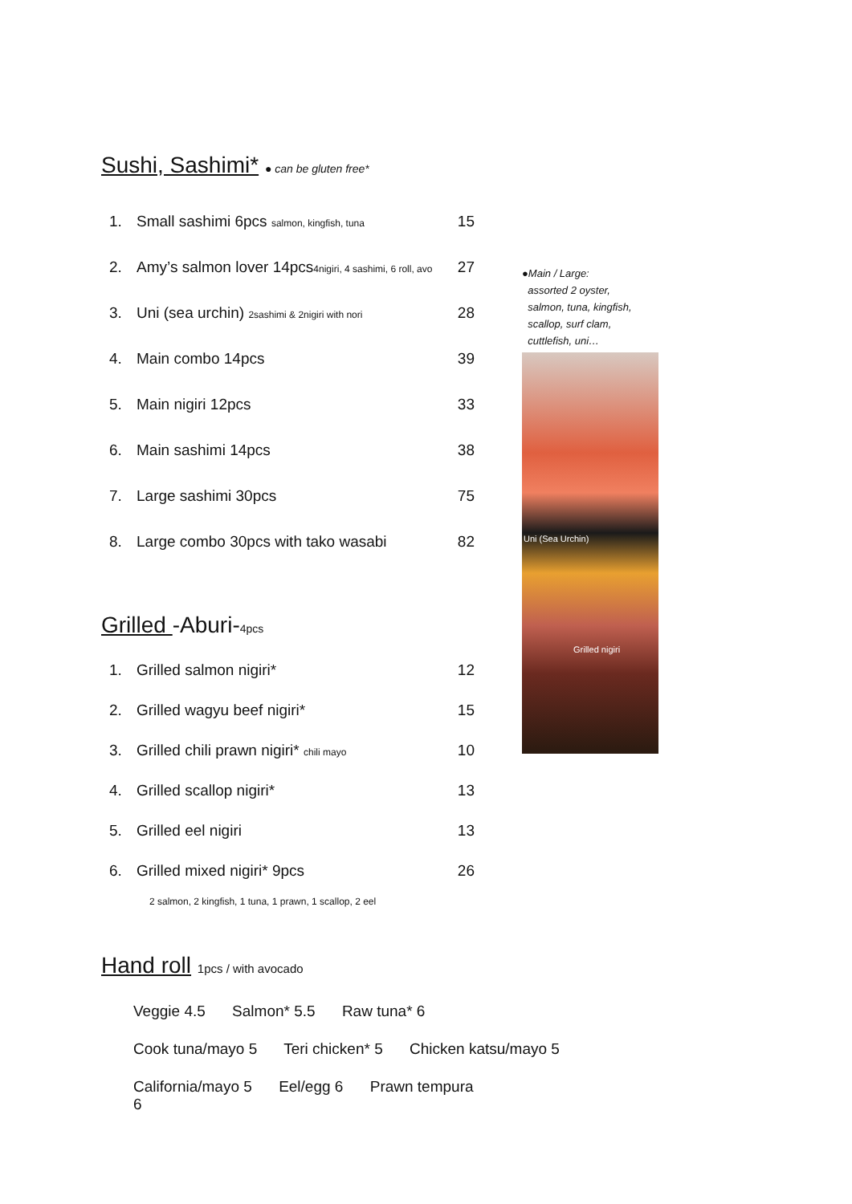Sushi, Sashimi* ● can be gluten free*
| 1. | Small sashimi 6pcs salmon, kingfish, tuna | 15 |
| 2. | Amy’s salmon lover 14pcs 4nigiri, 4 sashimi, 6 roll, avo | 27 |
| 3. | Uni (sea urchin) 2sashimi & 2nigiri with nori | 28 |
| 4. | Main combo 14pcs | 39 |
| 5. | Main nigiri 12pcs | 33 |
| 6. | Main sashimi 14pcs | 38 |
| 7. | Large sashimi 30pcs | 75 |
| 8. | Large combo 30pcs with tako wasabi | 82 |
Grilled -Aburi-4pcs
| 1. | Grilled salmon nigiri* | 12 |
| 2. | Grilled wagyu beef nigiri* | 15 |
| 3. | Grilled chili prawn nigiri* chili mayo | 10 |
| 4. | Grilled scallop nigiri* | 13 |
| 5. | Grilled eel nigiri | 13 |
| 6. | Grilled mixed nigiri* 9pcs | 26 |
| | 2 salmon, 2 kingfish, 1 tuna, 1 prawn, 1 scallop, 2 eel | |
Hand roll 1pcs / with avocado
Veggie 4.5 Salmon* 5.5 Raw tuna* 6
Cook tuna/mayo 5 Teri chicken* 5 Chicken katsu/mayo 5
California/mayo 5 Eel/egg 6 Prawn tempura 6
●Main / Large:
assorted 2 oyster,
salmon, tuna, kingfish,
scallop, surf clam,
cuttlefish, uni…
Uni (Sea Urchin)
Grilled nigiri